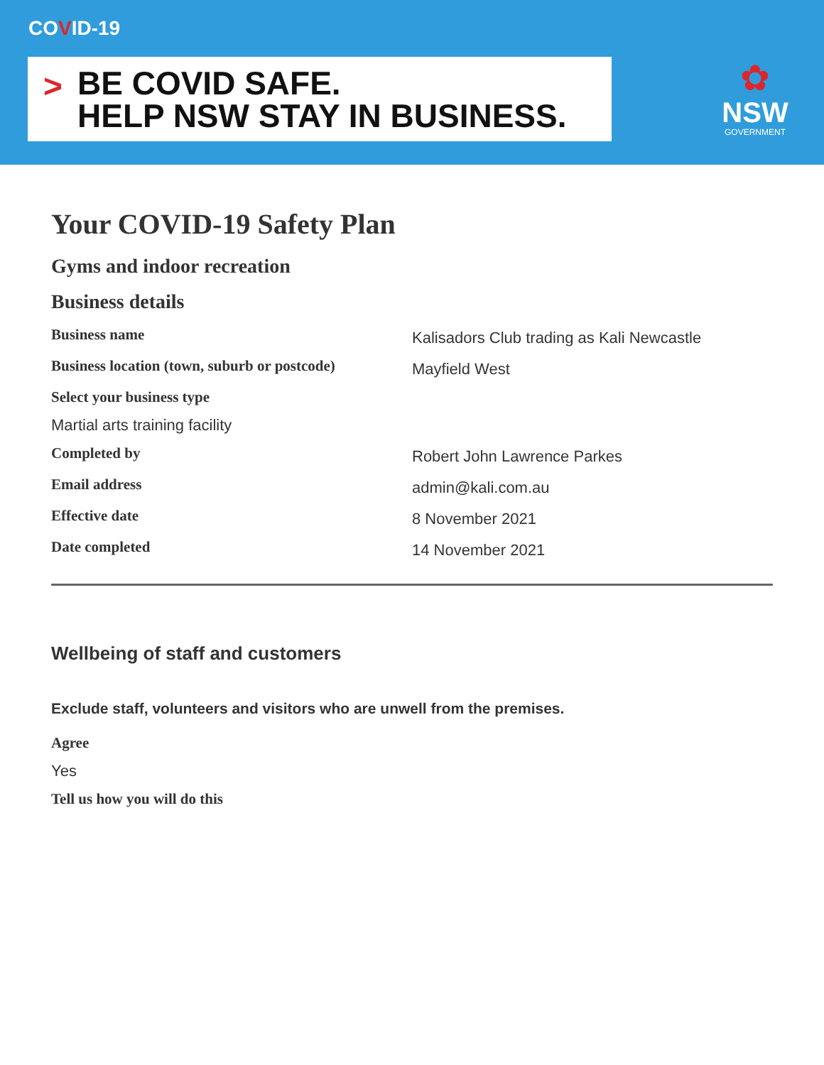COVID-19
> BE COVID SAFE.
HELP NSW STAY IN BUSINESS.
✿
NSW
GOVERNMENT
Your COVID-19 Safety Plan
Gyms and indoor recreation
Business details
Business name
Kalisadors Club trading as Kali Newcastle
Business location (town, suburb or postcode)
Mayfield West
Select your business type
Martial arts training facility
Completed by
Robert John Lawrence Parkes
Email address
admin@kali.com.au
Effective date
8 November 2021
Date completed
14 November 2021
Wellbeing of staff and customers
Exclude staff, volunteers and visitors who are unwell from the premises.
Agree
Yes
Tell us how you will do this